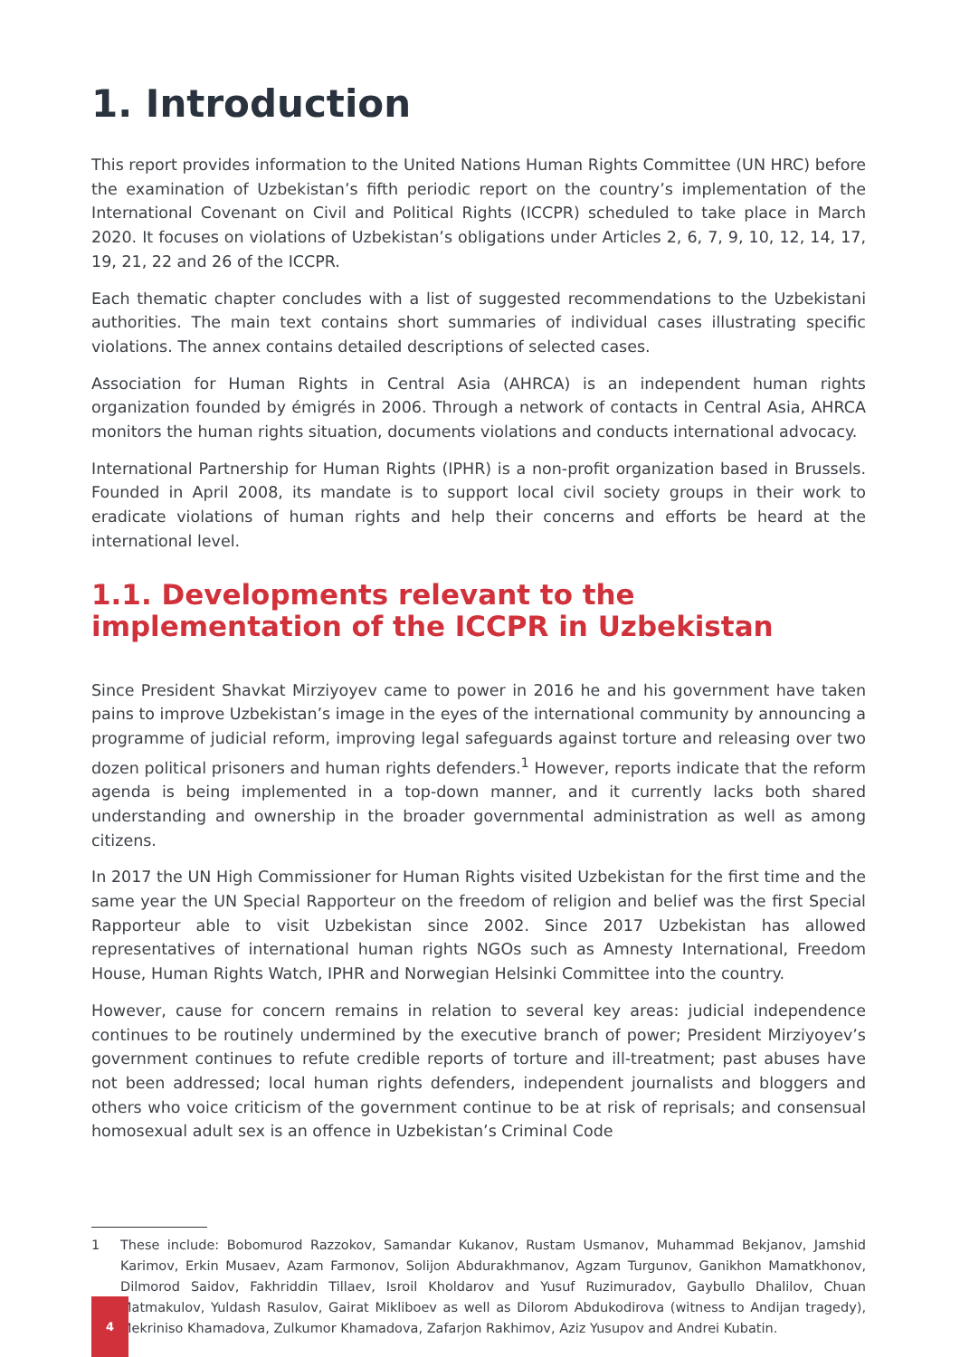1. Introduction
This report provides information to the United Nations Human Rights Committee (UN HRC) before the examination of Uzbekistan’s fifth periodic report on the country’s implementation of the International Covenant on Civil and Political Rights (ICCPR) scheduled to take place in March 2020. It focuses on violations of Uzbekistan’s obligations under Articles 2, 6, 7, 9, 10, 12, 14, 17, 19, 21, 22 and 26 of the ICCPR.
Each thematic chapter concludes with a list of suggested recommendations to the Uzbekistani authorities. The main text contains short summaries of individual cases illustrating specific violations. The annex contains detailed descriptions of selected cases.
Association for Human Rights in Central Asia (AHRCA) is an independent human rights organization founded by émigrés in 2006. Through a network of contacts in Central Asia, AHRCA monitors the human rights situation, documents violations and conducts international advocacy.
International Partnership for Human Rights (IPHR) is a non-profit organization based in Brussels. Founded in April 2008, its mandate is to support local civil society groups in their work to eradicate violations of human rights and help their concerns and efforts be heard at the international level.
1.1. Developments relevant to the implementation of the ICCPR in Uzbekistan
Since President Shavkat Mirziyoyev came to power in 2016 he and his government have taken pains to improve Uzbekistan’s image in the eyes of the international community by announcing a programme of judicial reform, improving legal safeguards against torture and releasing over two dozen political prisoners and human rights defenders.<sup>1</sup> However, reports indicate that the reform agenda is being implemented in a top-down manner, and it currently lacks both shared understanding and ownership in the broader governmental administration as well as among citizens.
In 2017 the UN High Commissioner for Human Rights visited Uzbekistan for the first time and the same year the UN Special Rapporteur on the freedom of religion and belief was the first Special Rapporteur able to visit Uzbekistan since 2002. Since 2017 Uzbekistan has allowed representatives of international human rights NGOs such as Amnesty International, Freedom House, Human Rights Watch, IPHR and Norwegian Helsinki Committee into the country.
However, cause for concern remains in relation to several key areas: judicial independence continues to be routinely undermined by the executive branch of power; President Mirziyoyev’s government continues to refute credible reports of torture and ill-treatment; past abuses have not been addressed; local human rights defenders, independent journalists and bloggers and others who voice criticism of the government continue to be at risk of reprisals; and consensual homosexual adult sex is an offence in Uzbekistan’s Criminal Code
1 These include: Bobomurod Razzokov, Samandar Kukanov, Rustam Usmanov, Muhammad Bekjanov, Jamshid Karimov, Erkin Musaev, Azam Farmonov, Solijon Abdurakhmanov, Agzam Turgunov, Ganikhon Mamatkhonov, Dilmorod Saidov, Fakhriddin Tillaev, Isroil Kholdarov and Yusuf Ruzimuradov, Gaybullo Dhalilov, Chuan Matmakulov, Yuldash Rasulov, Gairat Mikliboev as well as Dilorom Abdukodirova (witness to Andijan tragedy), Mekriniso Khamadova, Zulkumor Khamadova, Zafarjon Rakhimov, Aziz Yusupov and Andrei Kubatin.
4